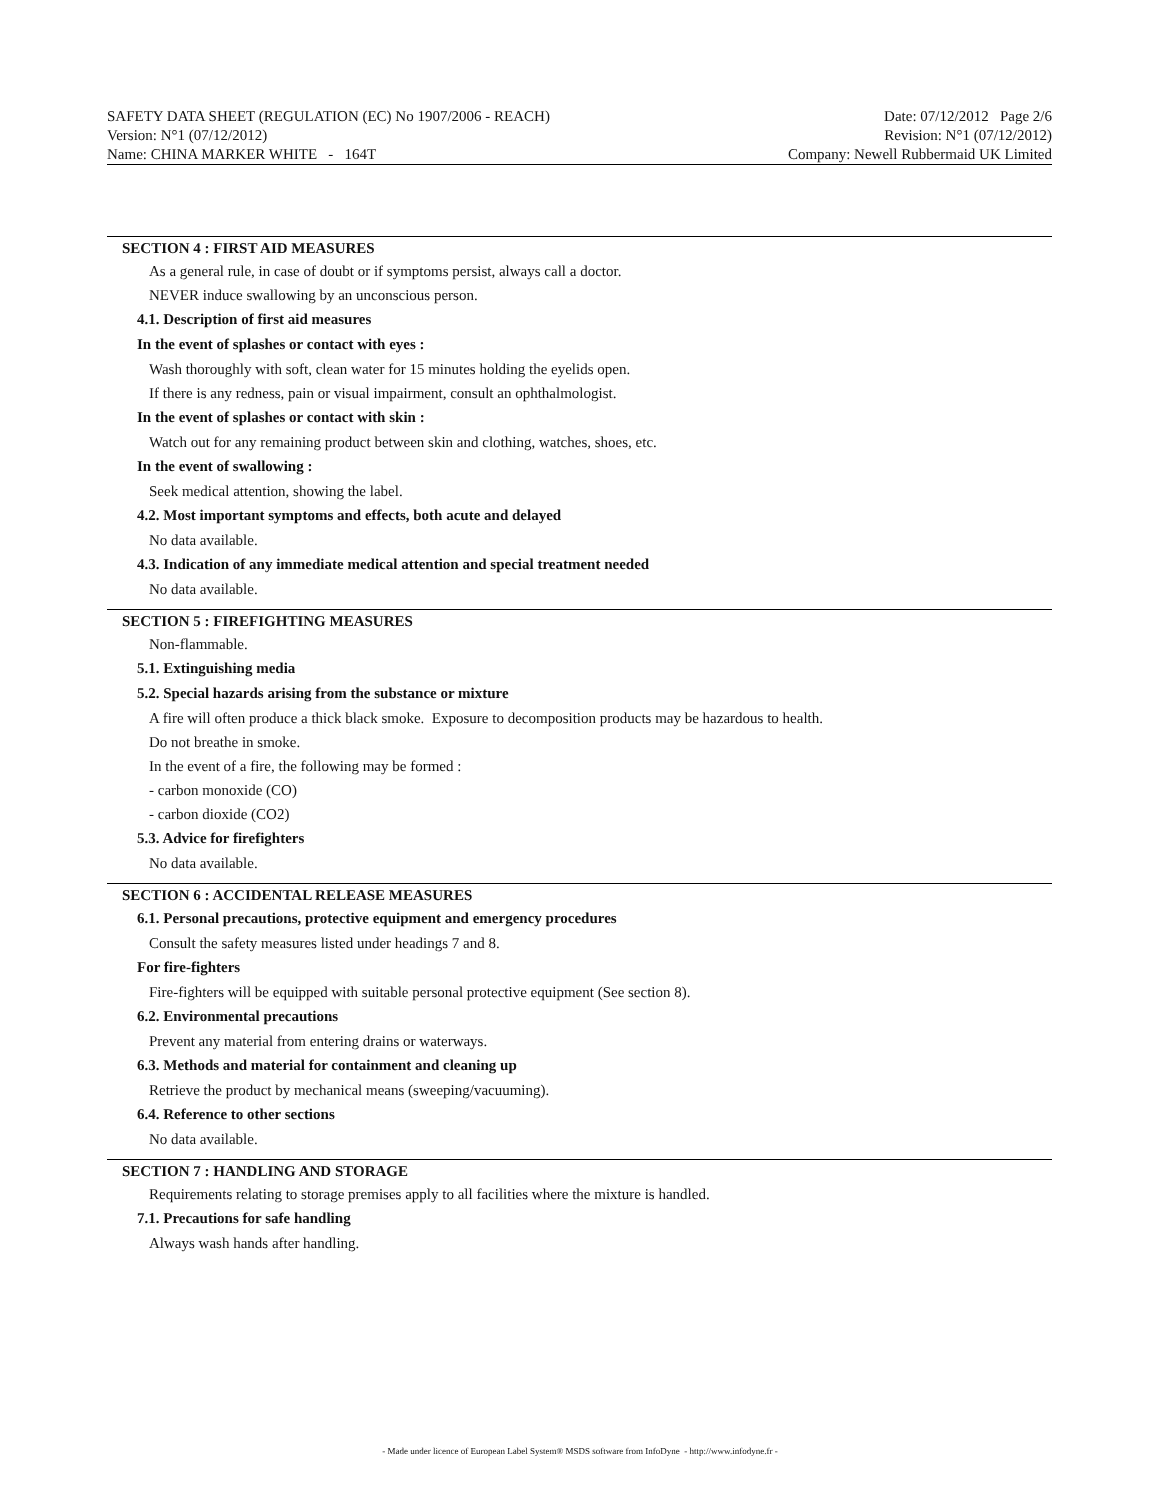SAFETY DATA SHEET (REGULATION (EC) No 1907/2006 - REACH) Date: 07/12/2012 Page 2/6
Version: N°1 (07/12/2012) Revision: N°1 (07/12/2012)
Name: CHINA MARKER WHITE - 164T Company: Newell Rubbermaid UK Limited
SECTION 4 : FIRST AID MEASURES
As a general rule, in case of doubt or if symptoms persist, always call a doctor.
NEVER induce swallowing by an unconscious person.
4.1. Description of first aid measures
In the event of splashes or contact with eyes :
Wash thoroughly with soft, clean water for 15 minutes holding the eyelids open.
If there is any redness, pain or visual impairment, consult an ophthalmologist.
In the event of splashes or contact with skin :
Watch out for any remaining product between skin and clothing, watches, shoes, etc.
In the event of swallowing :
Seek medical attention, showing the label.
4.2. Most important symptoms and effects, both acute and delayed
No data available.
4.3. Indication of any immediate medical attention and special treatment needed
No data available.
SECTION 5 : FIREFIGHTING MEASURES
Non-flammable.
5.1. Extinguishing media
5.2. Special hazards arising from the substance or mixture
A fire will often produce a thick black smoke. Exposure to decomposition products may be hazardous to health.
Do not breathe in smoke.
In the event of a fire, the following may be formed :
- carbon monoxide (CO)
- carbon dioxide (CO2)
5.3. Advice for firefighters
No data available.
SECTION 6 : ACCIDENTAL RELEASE MEASURES
6.1. Personal precautions, protective equipment and emergency procedures
Consult the safety measures listed under headings 7 and 8.
For fire-fighters
Fire-fighters will be equipped with suitable personal protective equipment (See section 8).
6.2. Environmental precautions
Prevent any material from entering drains or waterways.
6.3. Methods and material for containment and cleaning up
Retrieve the product by mechanical means (sweeping/vacuuming).
6.4. Reference to other sections
No data available.
SECTION 7 : HANDLING AND STORAGE
Requirements relating to storage premises apply to all facilities where the mixture is handled.
7.1. Precautions for safe handling
Always wash hands after handling.
- Made under licence of European Label System® MSDS software from InfoDyne - http://www.infodyne.fr -